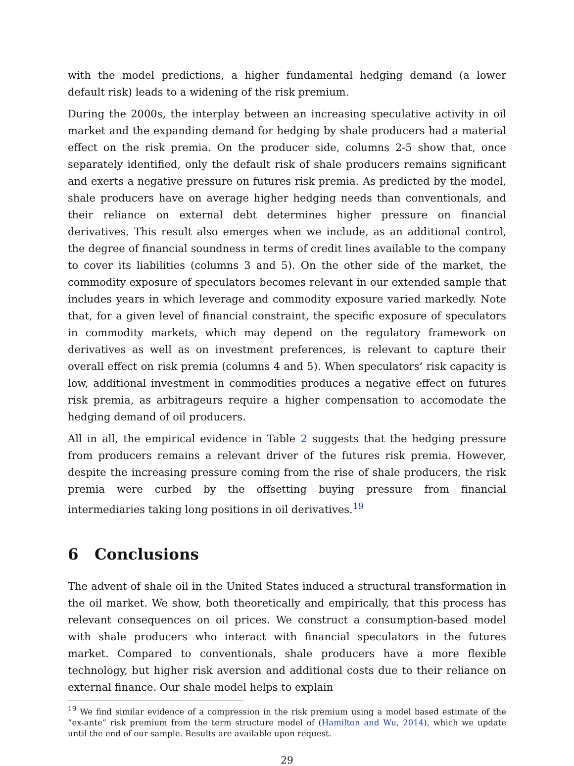with the model predictions, a higher fundamental hedging demand (a lower default risk) leads to a widening of the risk premium.
During the 2000s, the interplay between an increasing speculative activity in oil market and the expanding demand for hedging by shale producers had a material effect on the risk premia. On the producer side, columns 2-5 show that, once separately identified, only the default risk of shale producers remains significant and exerts a negative pressure on futures risk premia. As predicted by the model, shale producers have on average higher hedging needs than conventionals, and their reliance on external debt determines higher pressure on financial derivatives. This result also emerges when we include, as an additional control, the degree of financial soundness in terms of credit lines available to the company to cover its liabilities (columns 3 and 5). On the other side of the market, the commodity exposure of speculators becomes relevant in our extended sample that includes years in which leverage and commodity exposure varied markedly. Note that, for a given level of financial constraint, the specific exposure of speculators in commodity markets, which may depend on the regulatory framework on derivatives as well as on investment preferences, is relevant to capture their overall effect on risk premia (columns 4 and 5). When speculators’ risk capacity is low, additional investment in commodities produces a negative effect on futures risk premia, as arbitrageurs require a higher compensation to accomodate the hedging demand of oil producers.
All in all, the empirical evidence in Table 2 suggests that the hedging pressure from producers remains a relevant driver of the futures risk premia. However, despite the increasing pressure coming from the rise of shale producers, the risk premia were curbed by the offsetting buying pressure from financial intermediaries taking long positions in oil derivatives.<sup>19</sup>
6 Conclusions
The advent of shale oil in the United States induced a structural transformation in the oil market. We show, both theoretically and empirically, that this process has relevant consequences on oil prices. We construct a consumption-based model with shale producers who interact with financial speculators in the futures market. Compared to conventionals, shale producers have a more flexible technology, but higher risk aversion and additional costs due to their reliance on external finance. Our shale model helps to explain
<sup>19</sup> We find similar evidence of a compression in the risk premium using a model based estimate of the “ex-ante” risk premium from the term structure model of (Hamilton and Wu, 2014), which we update until the end of our sample. Results are available upon request.
29